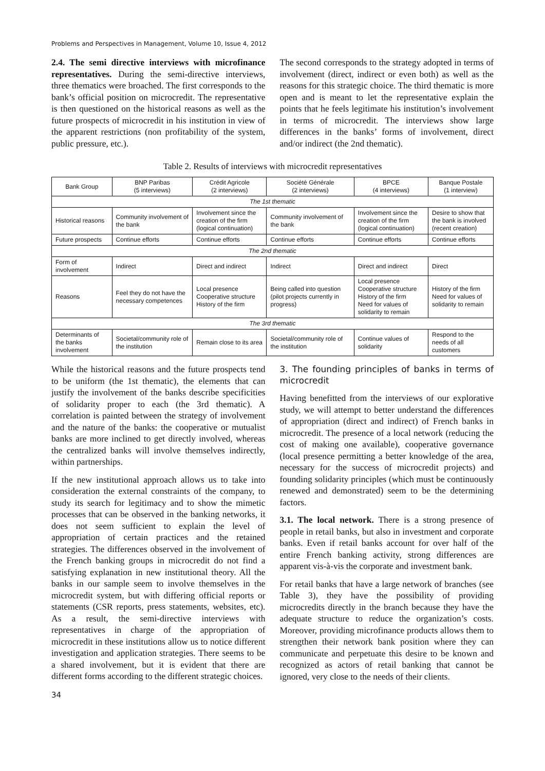Problems and Perspectives in Management, Volume 10, Issue 4, 2012
2.4. The semi directive interviews with microfinance representatives. During the semi-directive interviews, three thematics were broached. The first corresponds to the bank’s official position on microcredit. The representative is then questioned on the historical reasons as well as the future prospects of microcredit in his institution in view of the apparent restrictions (non profitability of the system, public pressure, etc.).
The second corresponds to the strategy adopted in terms of involvement (direct, indirect or even both) as well as the reasons for this strategic choice. The third thematic is more open and is meant to let the representative explain the points that he feels legitimate his institution’s involvement in terms of microcredit. The interviews show large differences in the banks’ forms of involvement, direct and/or indirect (the 2nd thematic).
Table 2. Results of interviews with microcredit representatives
| Bank Group | BNP Paribas (5 interviews) | Crédit Agricole (2 interviews) | Société Générale (2 interviews) | BPCE (4 interviews) | Banque Postale (1 interview) |
| --- | --- | --- | --- | --- | --- |
| The 1st thematic | | | | | |
| Historical reasons | Community involvement of the bank | Involvement since the creation of the firm (logical continuation) | Community involvement of the bank | Involvement since the creation of the firm (logical continuation) | Desire to show that the bank is involved (recent creation) |
| Future prospects | Continue efforts | Continue efforts | Continue efforts | Continue efforts | Continue efforts |
| The 2nd thematic | | | | | |
| Form of involvement | Indirect | Direct and indirect | Indirect | Direct and indirect | Direct |
| Reasons | Feel they do not have the necessary competences | Local presence Cooperative structure History of the firm | Being called into question (pilot projects currently in progress) | Local presence Cooperative structure History of the firm Need for values of solidarity to remain | History of the firm Need for values of solidarity to remain |
| The 3rd thematic | | | | | |
| Determinants of the banks involvement | Societal/community role of the institution | Remain close to its area | Societal/community role of the institution | Continue values of solidarity | Respond to the needs of all customers |
While the historical reasons and the future prospects tend to be uniform (the 1st thematic), the elements that can justify the involvement of the banks describe specificities of solidarity proper to each (the 3rd thematic). A correlation is painted between the strategy of involvement and the nature of the banks: the cooperative or mutualist banks are more inclined to get directly involved, whereas the centralized banks will involve themselves indirectly, within partnerships.
If the new institutional approach allows us to take into consideration the external constraints of the company, to study its search for legitimacy and to show the mimetic processes that can be observed in the banking networks, it does not seem sufficient to explain the level of appropriation of certain practices and the retained strategies. The differences observed in the involvement of the French banking groups in microcredit do not find a satisfying explanation in new institutional theory. All the banks in our sample seem to involve themselves in the microcredit system, but with differing official reports or statements (CSR reports, press statements, websites, etc). As a result, the semi-directive interviews with representatives in charge of the appropriation of microcredit in these institutions allow us to notice different investigation and application strategies. There seems to be a shared involvement, but it is evident that there are different forms according to the different strategic choices.
3. The founding principles of banks in terms of microcredit
Having benefitted from the interviews of our explorative study, we will attempt to better understand the differences of appropriation (direct and indirect) of French banks in microcredit. The presence of a local network (reducing the cost of making one available), cooperative governance (local presence permitting a better knowledge of the area, necessary for the success of microcredit projects) and founding solidarity principles (which must be continuously renewed and demonstrated) seem to be the determining factors.
3.1. The local network. There is a strong presence of people in retail banks, but also in investment and corporate banks. Even if retail banks account for over half of the entire French banking activity, strong differences are apparent vis-à-vis the corporate and investment bank.
For retail banks that have a large network of branches (see Table 3), they have the possibility of providing microcredits directly in the branch because they have the adequate structure to reduce the organization’s costs. Moreover, providing microfinance products allows them to strengthen their network bank position where they can communicate and perpetuate this desire to be known and recognized as actors of retail banking that cannot be ignored, very close to the needs of their clients.
34